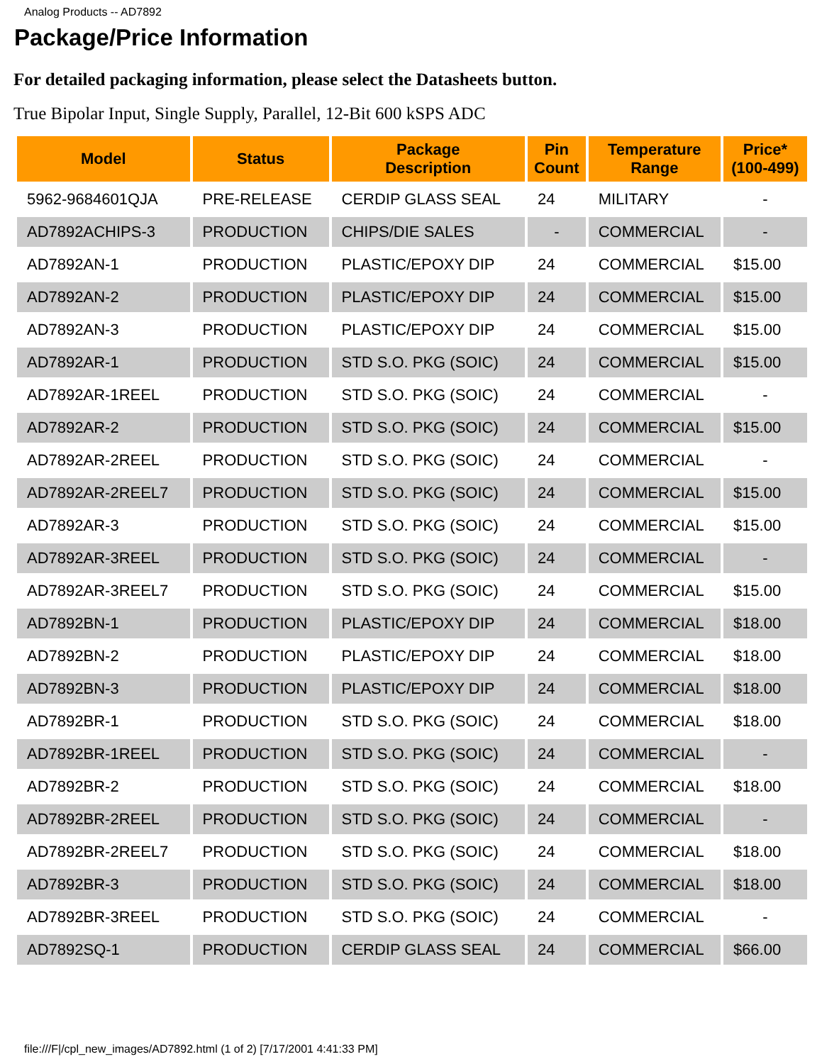Analog Products -- AD7892
Package/Price Information
For detailed packaging information, please select the Datasheets button.
True Bipolar Input, Single Supply, Parallel, 12-Bit 600 kSPS ADC
| Model | Status | Package Description | Pin Count | Temperature Range | Price* (100-499) |
| --- | --- | --- | --- | --- | --- |
| 5962-9684601QJA | PRE-RELEASE | CERDIP GLASS SEAL | 24 | MILITARY | - |
| AD7892ACHIPS-3 | PRODUCTION | CHIPS/DIE SALES | - | COMMERCIAL | - |
| AD7892AN-1 | PRODUCTION | PLASTIC/EPOXY DIP | 24 | COMMERCIAL | $15.00 |
| AD7892AN-2 | PRODUCTION | PLASTIC/EPOXY DIP | 24 | COMMERCIAL | $15.00 |
| AD7892AN-3 | PRODUCTION | PLASTIC/EPOXY DIP | 24 | COMMERCIAL | $15.00 |
| AD7892AR-1 | PRODUCTION | STD S.O. PKG (SOIC) | 24 | COMMERCIAL | $15.00 |
| AD7892AR-1REEL | PRODUCTION | STD S.O. PKG (SOIC) | 24 | COMMERCIAL | - |
| AD7892AR-2 | PRODUCTION | STD S.O. PKG (SOIC) | 24 | COMMERCIAL | $15.00 |
| AD7892AR-2REEL | PRODUCTION | STD S.O. PKG (SOIC) | 24 | COMMERCIAL | - |
| AD7892AR-2REEL7 | PRODUCTION | STD S.O. PKG (SOIC) | 24 | COMMERCIAL | $15.00 |
| AD7892AR-3 | PRODUCTION | STD S.O. PKG (SOIC) | 24 | COMMERCIAL | $15.00 |
| AD7892AR-3REEL | PRODUCTION | STD S.O. PKG (SOIC) | 24 | COMMERCIAL | - |
| AD7892AR-3REEL7 | PRODUCTION | STD S.O. PKG (SOIC) | 24 | COMMERCIAL | $15.00 |
| AD7892BN-1 | PRODUCTION | PLASTIC/EPOXY DIP | 24 | COMMERCIAL | $18.00 |
| AD7892BN-2 | PRODUCTION | PLASTIC/EPOXY DIP | 24 | COMMERCIAL | $18.00 |
| AD7892BN-3 | PRODUCTION | PLASTIC/EPOXY DIP | 24 | COMMERCIAL | $18.00 |
| AD7892BR-1 | PRODUCTION | STD S.O. PKG (SOIC) | 24 | COMMERCIAL | $18.00 |
| AD7892BR-1REEL | PRODUCTION | STD S.O. PKG (SOIC) | 24 | COMMERCIAL | - |
| AD7892BR-2 | PRODUCTION | STD S.O. PKG (SOIC) | 24 | COMMERCIAL | $18.00 |
| AD7892BR-2REEL | PRODUCTION | STD S.O. PKG (SOIC) | 24 | COMMERCIAL | - |
| AD7892BR-2REEL7 | PRODUCTION | STD S.O. PKG (SOIC) | 24 | COMMERCIAL | $18.00 |
| AD7892BR-3 | PRODUCTION | STD S.O. PKG (SOIC) | 24 | COMMERCIAL | $18.00 |
| AD7892BR-3REEL | PRODUCTION | STD S.O. PKG (SOIC) | 24 | COMMERCIAL | - |
| AD7892SQ-1 | PRODUCTION | CERDIP GLASS SEAL | 24 | COMMERCIAL | $66.00 |
file:///F|/cpl_new_images/AD7892.html (1 of 2) [7/17/2001 4:41:33 PM]